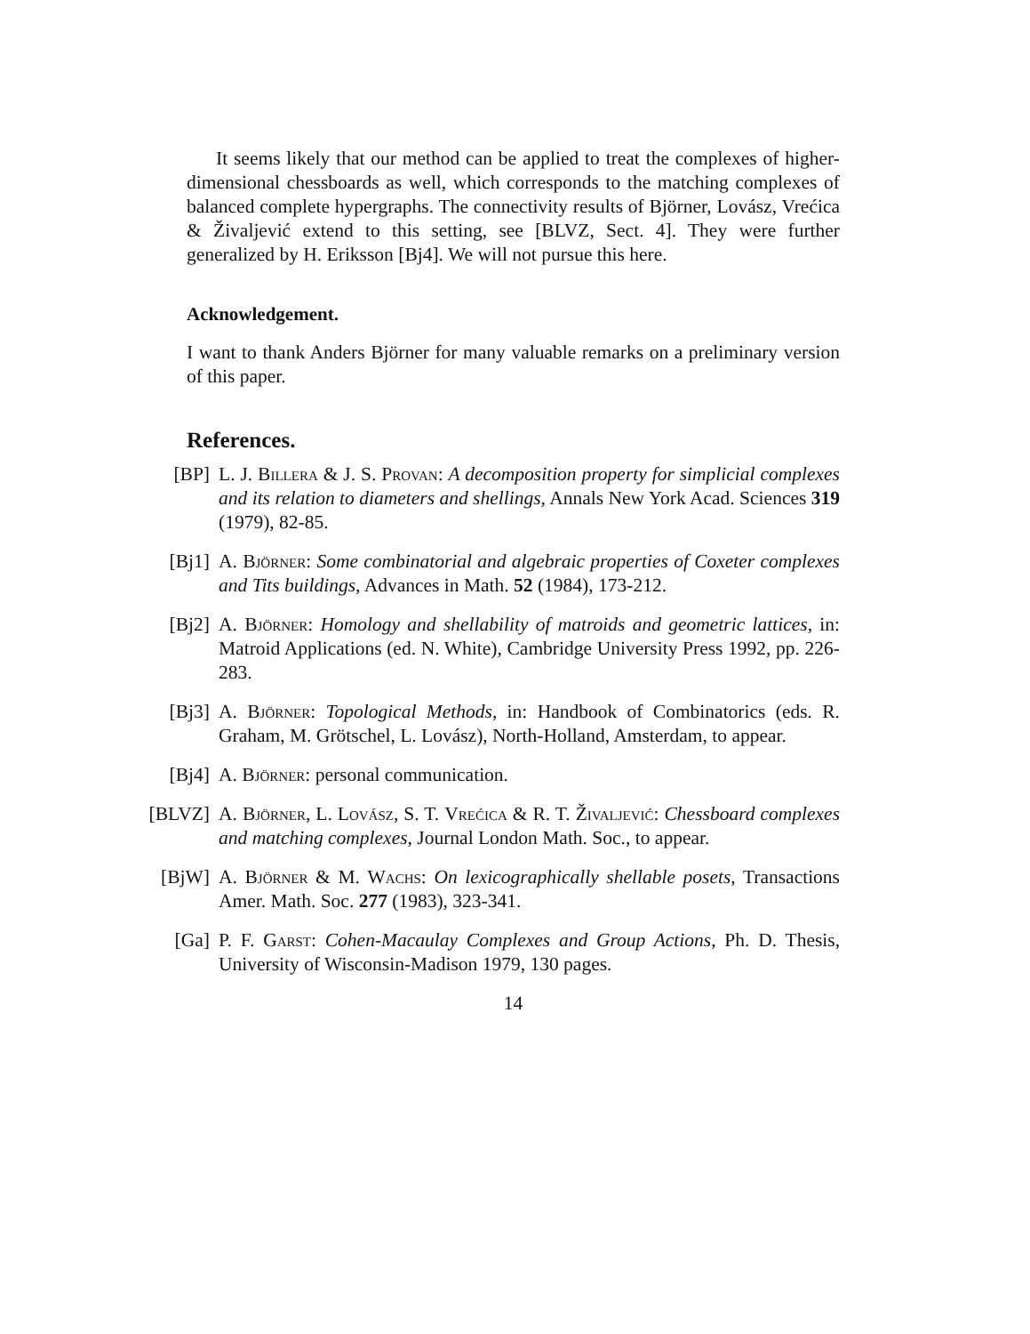It seems likely that our method can be applied to treat the complexes of higher-dimensional chessboards as well, which corresponds to the matching complexes of balanced complete hypergraphs. The connectivity results of Björner, Lovász, Vrećica & Živaljević extend to this setting, see [BLVZ, Sect. 4]. They were further generalized by H. Eriksson [Bj4]. We will not pursue this here.
Acknowledgement.
I want to thank Anders Björner for many valuable remarks on a preliminary version of this paper.
References.
[BP] L. J. Billera & J. S. Provan: A decomposition property for simplicial complexes and its relation to diameters and shellings, Annals New York Acad. Sciences 319 (1979), 82-85.
[Bj1]
A. Björner: Some combinatorial and algebraic properties of Coxeter complexes and Tits buildings, Advances in Math. 52 (1984), 173-212.
[Bj2]
A. Björner: Homology and shellability of matroids and geometric lattices, in: Matroid Applications (ed. N. White), Cambridge University Press 1992, pp. 226-283.
[Bj3]
A. Björner: Topological Methods, in: Handbook of Combinatorics (eds. R. Graham, M. Grötschel, L. Lovász), North-Holland, Amsterdam, to appear.
[Bj4]
A. Björner: personal communication.
[BLVZ]
A. Björner, L. Lovász, S. T. Vrećica & R. T. Živaljević: Chessboard complexes and matching complexes, Journal London Math. Soc., to appear.
[BjW]
A. Björner & M. Wachs: On lexicographically shellable posets, Transactions Amer. Math. Soc. 277 (1983), 323-341.
[Ga] P. F. Garst: Cohen-Macaulay Complexes and Group Actions, Ph. D. Thesis, University of Wisconsin-Madison 1979, 130 pages.
14